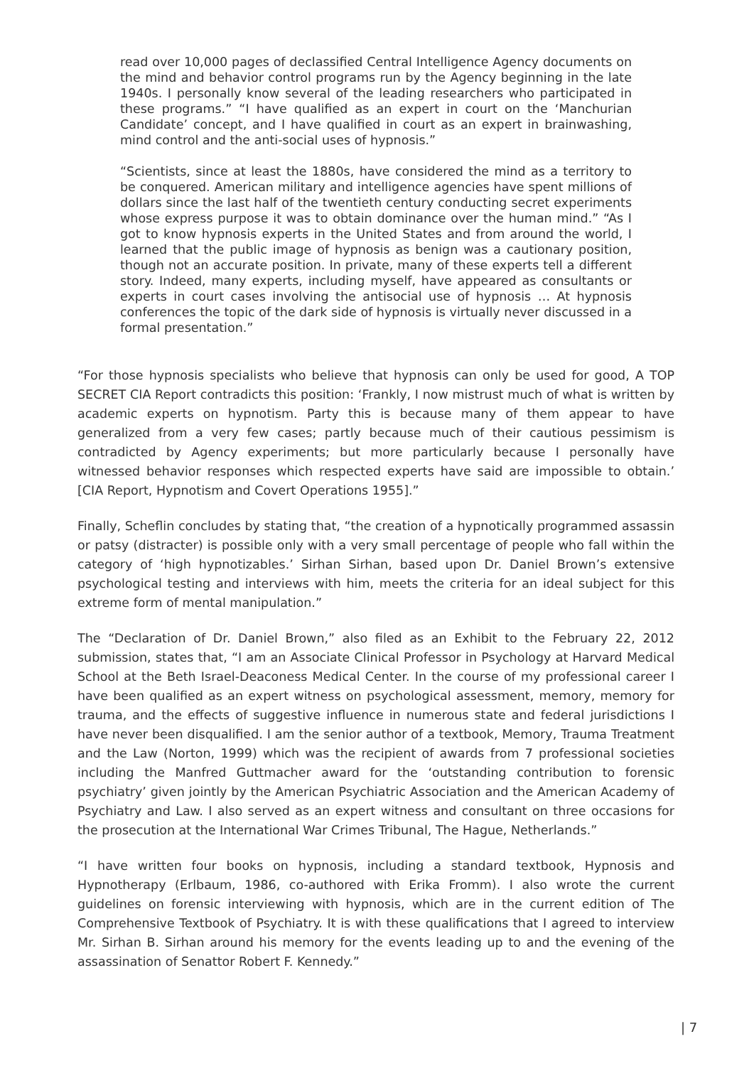read over 10,000 pages of declassified Central Intelligence Agency documents on the mind and behavior control programs run by the Agency beginning in the late 1940s. I personally know several of the leading researchers who participated in these programs.” “I have qualified as an expert in court on the ‘Manchurian Candidate’ concept, and I have qualified in court as an expert in brainwashing, mind control and the anti-social uses of hypnosis.”
“Scientists, since at least the 1880s, have considered the mind as a territory to be conquered. American military and intelligence agencies have spent millions of dollars since the last half of the twentieth century conducting secret experiments whose express purpose it was to obtain dominance over the human mind.” “As I got to know hypnosis experts in the United States and from around the world, I learned that the public image of hypnosis as benign was a cautionary position, though not an accurate position. In private, many of these experts tell a different story. Indeed, many experts, including myself, have appeared as consultants or experts in court cases involving the antisocial use of hypnosis … At hypnosis conferences the topic of the dark side of hypnosis is virtually never discussed in a formal presentation.”
“For those hypnosis specialists who believe that hypnosis can only be used for good, A TOP SECRET CIA Report contradicts this position: ‘Frankly, I now mistrust much of what is written by academic experts on hypnotism. Party this is because many of them appear to have generalized from a very few cases; partly because much of their cautious pessimism is contradicted by Agency experiments; but more particularly because I personally have witnessed behavior responses which respected experts have said are impossible to obtain.’ [CIA Report, Hypnotism and Covert Operations 1955].”
Finally, Scheflin concludes by stating that, “the creation of a hypnotically programmed assassin or patsy (distracter) is possible only with a very small percentage of people who fall within the category of ‘high hypnotizables.’ Sirhan Sirhan, based upon Dr. Daniel Brown’s extensive psychological testing and interviews with him, meets the criteria for an ideal subject for this extreme form of mental manipulation.”
The “Declaration of Dr. Daniel Brown,” also filed as an Exhibit to the February 22, 2012 submission, states that, “I am an Associate Clinical Professor in Psychology at Harvard Medical School at the Beth Israel-Deaconess Medical Center. In the course of my professional career I have been qualified as an expert witness on psychological assessment, memory, memory for trauma, and the effects of suggestive influence in numerous state and federal jurisdictions I have never been disqualified. I am the senior author of a textbook, Memory, Trauma Treatment and the Law (Norton, 1999) which was the recipient of awards from 7 professional societies including the Manfred Guttmacher award for the ‘outstanding contribution to forensic psychiatry’ given jointly by the American Psychiatric Association and the American Academy of Psychiatry and Law. I also served as an expert witness and consultant on three occasions for the prosecution at the International War Crimes Tribunal, The Hague, Netherlands.”
“I have written four books on hypnosis, including a standard textbook, Hypnosis and Hypnotherapy (Erlbaum, 1986, co-authored with Erika Fromm). I also wrote the current guidelines on forensic interviewing with hypnosis, which are in the current edition of The Comprehensive Textbook of Psychiatry. It is with these qualifications that I agreed to interview Mr. Sirhan B. Sirhan around his memory for the events leading up to and the evening of the assassination of Senattor Robert F. Kennedy.”
| 7